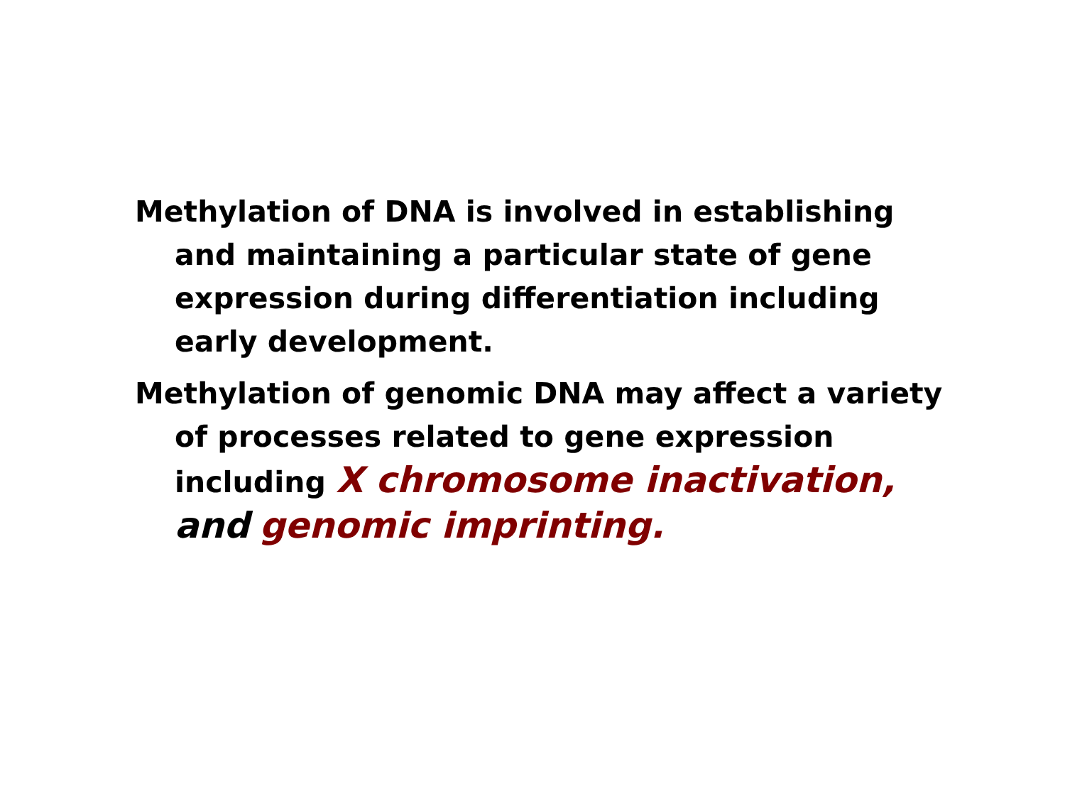Methylation of DNA is involved in establishing and maintaining a particular state of gene expression during differentiation including early development.
Methylation of genomic DNA may affect a variety of processes related to gene expression including X chromosome inactivation, and genomic imprinting.